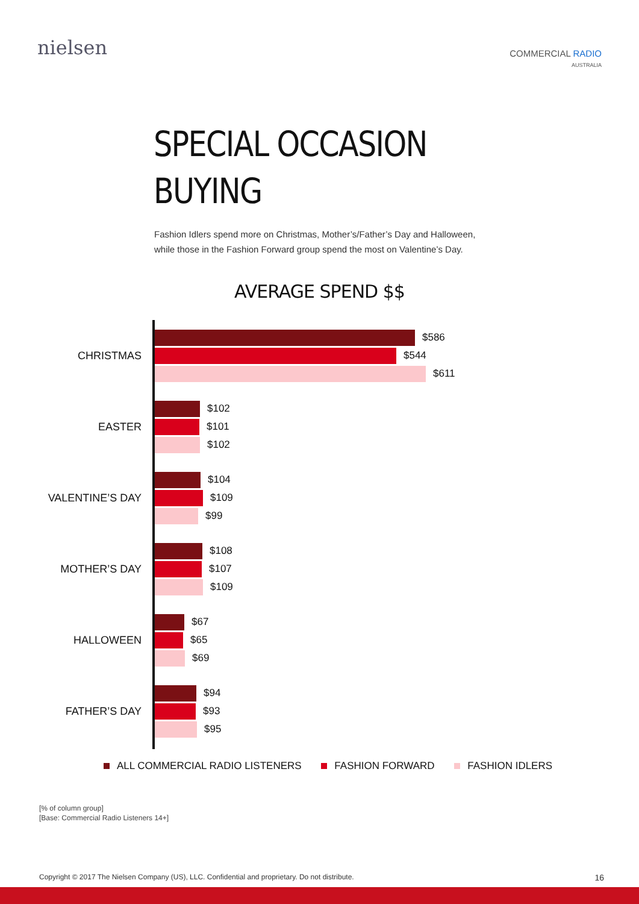nielsen
COMMERCIAL RADIO
AUSTRALIA
SPECIAL OCCASION
BUYING
Fashion Idlers spend more on Christmas, Mother’s/Father’s Day and Halloween, while those in the Fashion Forward group spend the most on Valentine’s Day.
AVERAGE SPEND $$
CHRISTMAS
$586
$544
$611
EASTER
$102
$101
$102
VALENTINE’S DAY
$104
$109
$99
MOTHER’S DAY
$108
$107
$109
HALLOWEEN
$67
$65
$69
FATHER’S DAY
$94
$93
$95
ALL COMMERCIAL RADIO LISTENERS FASHION FORWARD FASHION IDLERS
[% of column group]
[Base: Commercial Radio Listeners 14+]
Copyright © 2017 The Nielsen Company (US), LLC. Confidential and proprietary. Do not distribute. 16